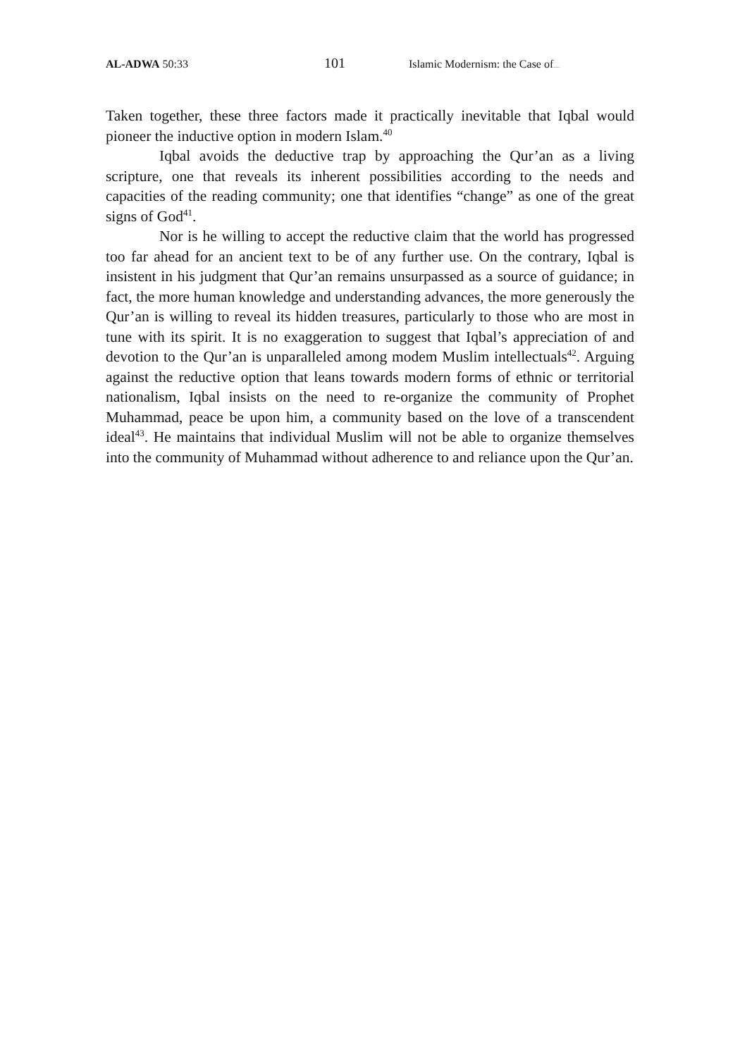AL-ADWA 50:33
101
Islamic Modernism: the Case of.....
Taken together, these three factors made it practically inevitable that Iqbal would pioneer the inductive option in modern Islam.<sup>40</sup>
Iqbal avoids the deductive trap by approaching the Qur’an as a living scripture, one that reveals its inherent possibilities according to the needs and capacities of the reading community; one that identifies “change” as one of the great signs of God<sup>41</sup>.
Nor is he willing to accept the reductive claim that the world has progressed too far ahead for an ancient text to be of any further use. On the contrary, Iqbal is insistent in his judgment that Qur’an remains unsurpassed as a source of guidance; in fact, the more human knowledge and understanding advances, the more generously the Qur’an is willing to reveal its hidden treasures, particularly to those who are most in tune with its spirit. It is no exaggeration to suggest that Iqbal’s appreciation of and devotion to the Qur’an is unparalleled among modem Muslim intellectuals<sup>42</sup>. Arguing against the reductive option that leans towards modern forms of ethnic or territorial nationalism, Iqbal insists on the need to re-organize the community of Prophet Muhammad, peace be upon him, a community based on the love of a transcendent ideal<sup>43</sup>. He maintains that individual Muslim will not be able to organize themselves into the community of Muhammad without adherence to and reliance upon the Qur’an.